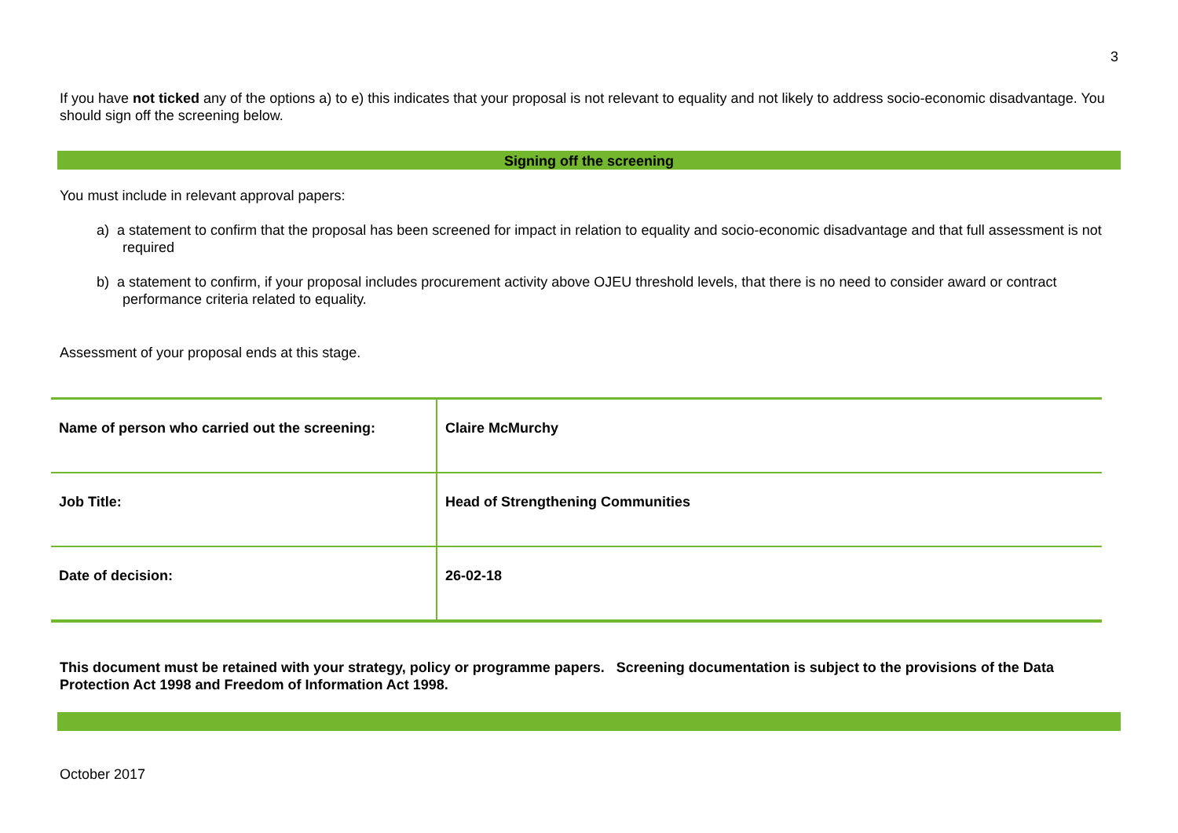3
If you have not ticked any of the options a) to e) this indicates that your proposal is not relevant to equality and not likely to address socio-economic disadvantage. You should sign off the screening below.
Signing off the screening
You must include in relevant approval papers:
a) a statement to confirm that the proposal has been screened for impact in relation to equality and socio-economic disadvantage and that full assessment is not required
b) a statement to confirm, if your proposal includes procurement activity above OJEU threshold levels, that there is no need to consider award or contract performance criteria related to equality.
Assessment of your proposal ends at this stage.
| Name of person who carried out the screening: | Claire McMurchy |
| Job Title: | Head of Strengthening Communities |
| Date of decision: | 26-02-18 |
This document must be retained with your strategy, policy or programme papers. Screening documentation is subject to the provisions of the Data Protection Act 1998 and Freedom of Information Act 1998.
October 2017